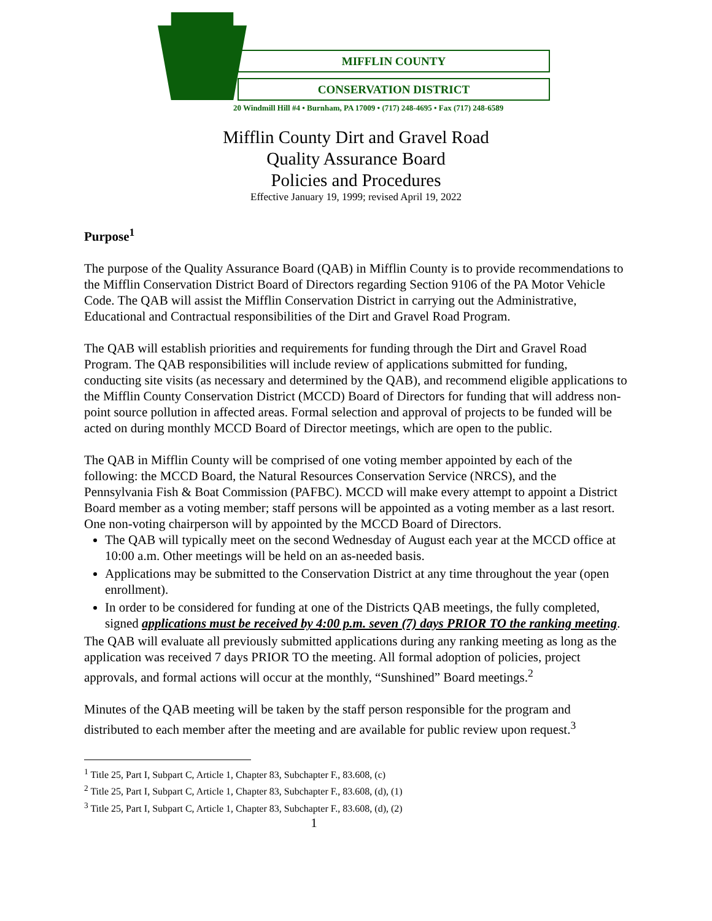MIFFLIN COUNTY
CONSERVATION DISTRICT
20 Windmill Hill #4 • Burnham, PA 17009 • (717) 248-4695 • Fax (717) 248-6589
Mifflin County Dirt and Gravel Road
Quality Assurance Board
Policies and Procedures
Effective January 19, 1999; revised April 19, 2022
Purpose<sup>1</sup>
The purpose of the Quality Assurance Board (QAB) in Mifflin County is to provide recommendations to the Mifflin Conservation District Board of Directors regarding Section 9106 of the PA Motor Vehicle Code. The QAB will assist the Mifflin Conservation District in carrying out the Administrative, Educational and Contractual responsibilities of the Dirt and Gravel Road Program.
The QAB will establish priorities and requirements for funding through the Dirt and Gravel Road Program. The QAB responsibilities will include review of applications submitted for funding, conducting site visits (as necessary and determined by the QAB), and recommend eligible applications to the Mifflin County Conservation District (MCCD) Board of Directors for funding that will address non-point source pollution in affected areas. Formal selection and approval of projects to be funded will be acted on during monthly MCCD Board of Director meetings, which are open to the public.
The QAB in Mifflin County will be comprised of one voting member appointed by each of the following: the MCCD Board, the Natural Resources Conservation Service (NRCS), and the Pennsylvania Fish & Boat Commission (PAFBC). MCCD will make every attempt to appoint a District Board member as a voting member; staff persons will be appointed as a voting member as a last resort. One non-voting chairperson will by appointed by the MCCD Board of Directors.
The QAB will typically meet on the second Wednesday of August each year at the MCCD office at 10:00 a.m. Other meetings will be held on an as-needed basis.
Applications may be submitted to the Conservation District at any time throughout the year (open enrollment).
In order to be considered for funding at one of the Districts QAB meetings, the fully completed, signed applications must be received by 4:00 p.m. seven (7) days PRIOR TO the ranking meeting.
The QAB will evaluate all previously submitted applications during any ranking meeting as long as the application was received 7 days PRIOR TO the meeting. All formal adoption of policies, project approvals, and formal actions will occur at the monthly, “Sunshined” Board meetings.<sup>2</sup>
Minutes of the QAB meeting will be taken by the staff person responsible for the program and distributed to each member after the meeting and are available for public review upon request.<sup>3</sup>
<sup>1</sup> Title 25, Part I, Subpart C, Article 1, Chapter 83, Subchapter F., 83.608, (c)
<sup>2</sup> Title 25, Part I, Subpart C, Article 1, Chapter 83, Subchapter F., 83.608, (d), (1)
<sup>3</sup> Title 25, Part I, Subpart C, Article 1, Chapter 83, Subchapter F., 83.608, (d), (2)
1